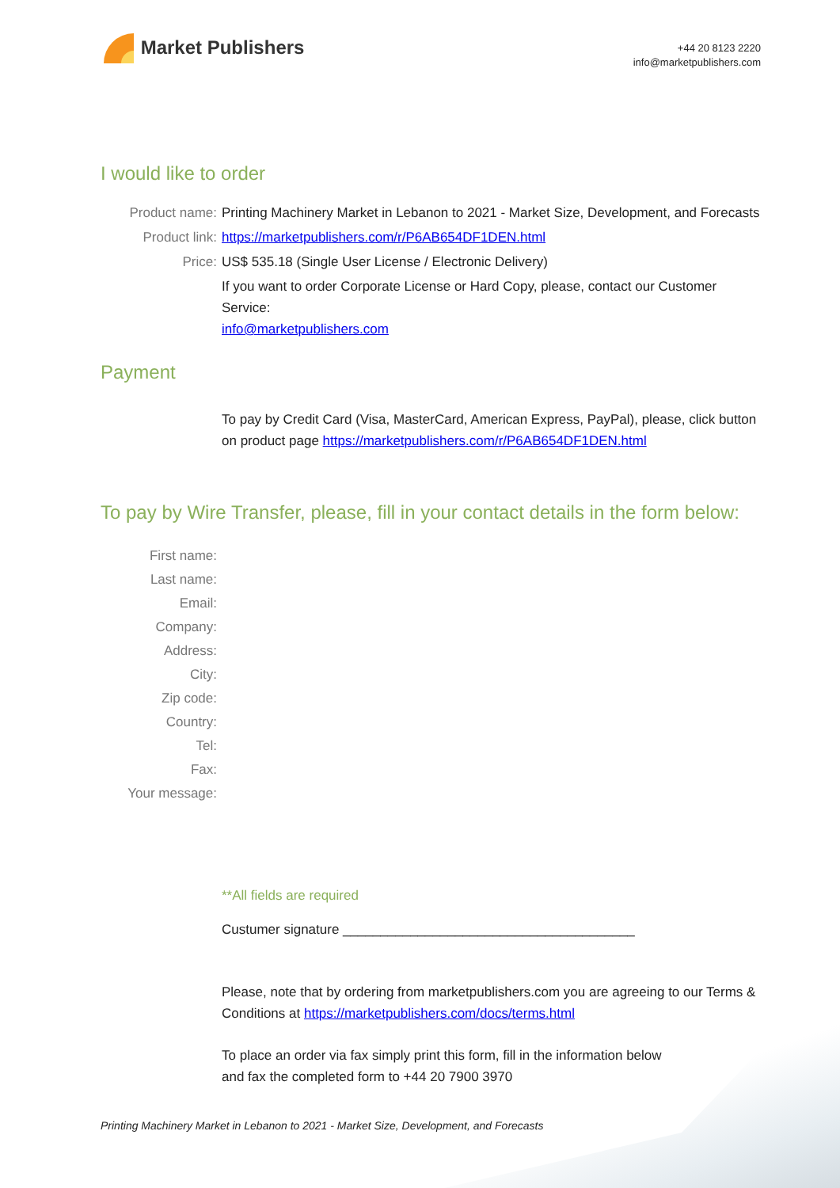Market Publishers
+44 20 8123 2220
info@marketpublishers.com
I would like to order
Product name: Printing Machinery Market in Lebanon to 2021 - Market Size, Development, and Forecasts
Product link: https://marketpublishers.com/r/P6AB654DF1DEN.html
Price: US$ 535.18 (Single User License / Electronic Delivery)
If you want to order Corporate License or Hard Copy, please, contact our Customer Service:
info@marketpublishers.com
Payment
To pay by Credit Card (Visa, MasterCard, American Express, PayPal), please, click button on product page https://marketpublishers.com/r/P6AB654DF1DEN.html
To pay by Wire Transfer, please, fill in your contact details in the form below:
First name:
Last name:
Email:
Company:
Address:
City:
Zip code:
Country:
Tel:
Fax:
Your message:
**All fields are required
Custumer signature _______________________________________
Please, note that by ordering from marketpublishers.com you are agreeing to our Terms & Conditions at https://marketpublishers.com/docs/terms.html
To place an order via fax simply print this form, fill in the information below
and fax the completed form to +44 20 7900 3970
Printing Machinery Market in Lebanon to 2021 - Market Size, Development, and Forecasts